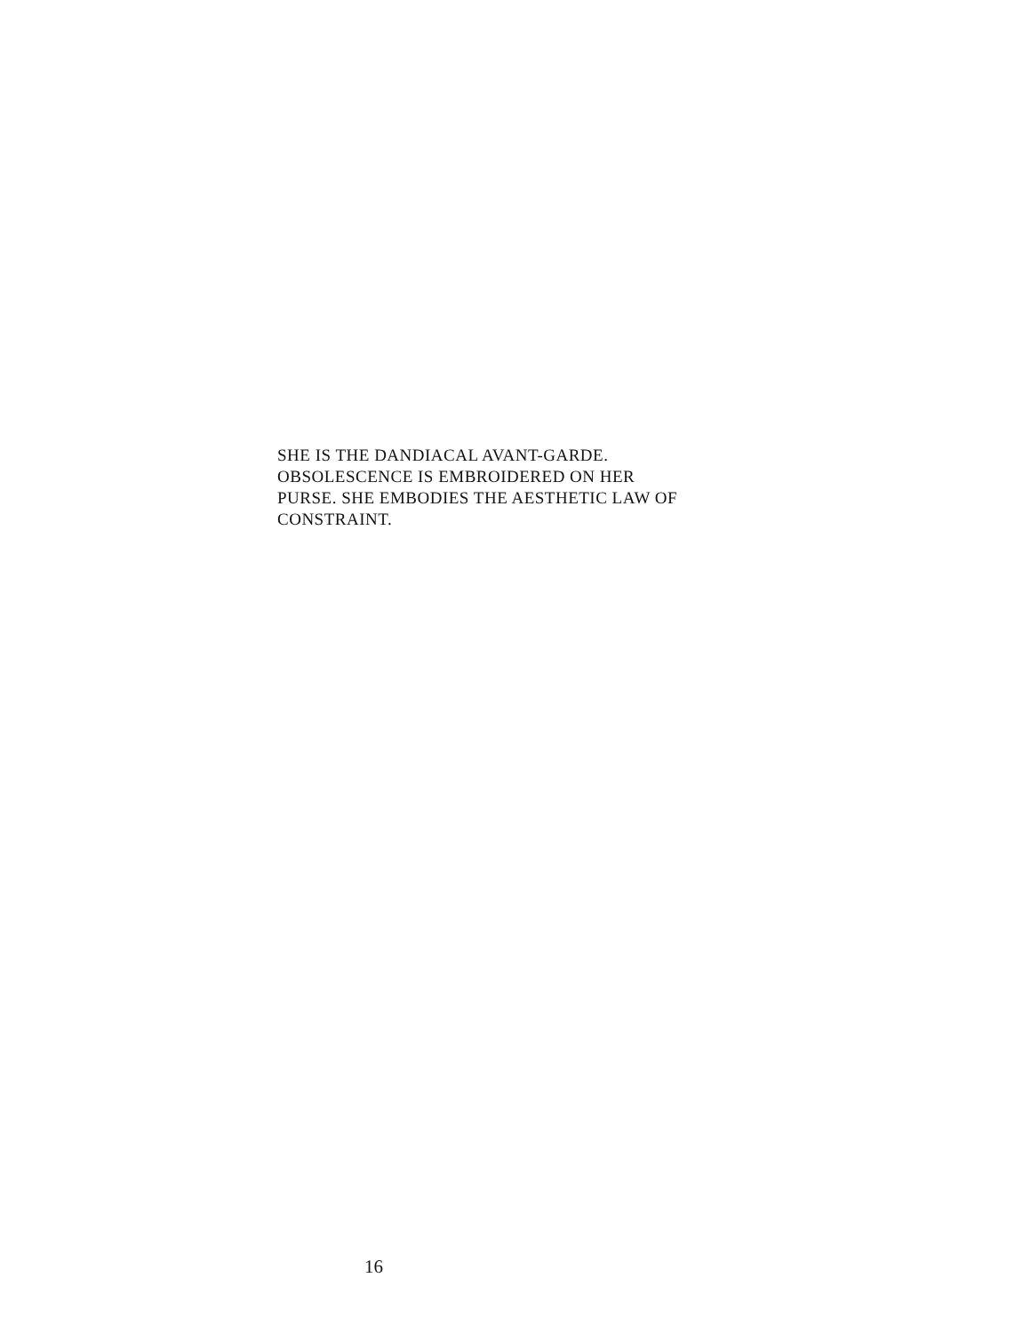SHE IS THE DANDIACAL AVANT-GARDE.
OBSOLESCENCE IS EMBROIDERED ON HER
PURSE. SHE EMBODIES THE AESTHETIC LAW OF
CONSTRAINT.
16